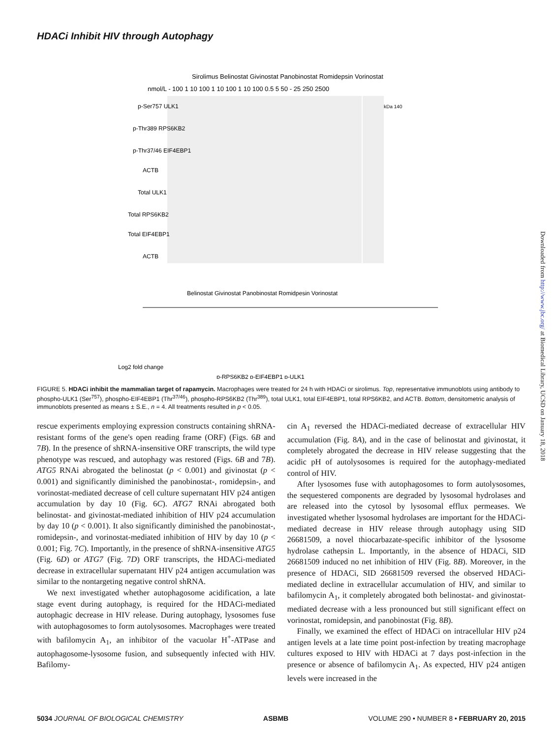HDACi Inhibit HIV through Autophagy
nmol/L - 100 1 10 100 1 10 100 1 10 100 0.5 5 50 - 25 250 2500
Sirolimus Belinostat Givinostat Panobinostat Romidepsin Vorinostat
p-Ser757 ULK1
p-Thr389 RPS6KB2
p-Thr37/46 EIF4EBP1
ACTB
Total ULK1
Total RPS6KB2
Total EIF4EBP1
ACTB
kDa 140
Log2 fold change
p-RPS6KB2 p-EIF4EBP1 p-ULK1
Belinostat Givinostat Panobinostat Romidpesin Vorinostat
FIGURE 5. HDACi inhibit the mammalian target of rapamycin. Macrophages were treated for 24 h with HDACi or sirolimus. Top, representative immunoblots using antibody to phospho-ULK1 (Ser<sup>757</sup>), phospho-EIF4EBP1 (Thr<sup>37/46</sup>), phospho-RPS6KB2 (Thr<sup>389</sup>), total ULK1, total EIF4EBP1, total RPS6KB2, and ACTB. Bottom, densitometric analysis of immunoblots presented as means ± S.E., n = 4. All treatments resulted in p < 0.05.
rescue experiments employing expression constructs containing shRNA-resistant forms of the gene's open reading frame (ORF) (Figs. 6B and 7B). In the presence of shRNA-insensitive ORF transcripts, the wild type phenotype was rescued, and autophagy was restored (Figs. 6B and 7B). ATG5 RNAi abrogated the belinostat (p < 0.001) and givinostat (p < 0.001) and significantly diminished the panobinostat-, romidepsin-, and vorinostat-mediated decrease of cell culture supernatant HIV p24 antigen accumulation by day 10 (Fig. 6C). ATG7 RNAi abrogated both belinostat- and givinostat-mediated inhibition of HIV p24 accumulation by day 10 (p < 0.001). It also significantly diminished the panobinostat-, romidepsin-, and vorinostat-mediated inhibition of HIV by day 10 (p < 0.001; Fig. 7C). Importantly, in the presence of shRNA-insensitive ATG5 (Fig. 6D) or ATG7 (Fig. 7D) ORF transcripts, the HDACi-mediated decrease in extracellular supernatant HIV p24 antigen accumulation was similar to the nontargeting negative control shRNA.
We next investigated whether autophagosome acidification, a late stage event during autophagy, is required for the HDACi-mediated autophagic decrease in HIV release. During autophagy, lysosomes fuse with autophagosomes to form autolysosomes. Macrophages were treated with bafilomycin A<sub>1</sub>, an inhibitor of the vacuolar H<sup>+</sup>-ATPase and autophagosome-lysosome fusion, and subsequently infected with HIV. Bafilomy-
cin A<sub>1</sub> reversed the HDACi-mediated decrease of extracellular HIV accumulation (Fig. 8A), and in the case of belinostat and givinostat, it completely abrogated the decrease in HIV release suggesting that the acidic pH of autolysosomes is required for the autophagy-mediated control of HIV.
After lysosomes fuse with autophagosomes to form autolysosomes, the sequestered components are degraded by lysosomal hydrolases and are released into the cytosol by lysosomal efflux permeases. We investigated whether lysosomal hydrolases are important for the HDACi-mediated decrease in HIV release through autophagy using SID 26681509, a novel thiocarbazate-specific inhibitor of the lysosome hydrolase cathepsin L. Importantly, in the absence of HDACi, SID 26681509 induced no net inhibition of HIV (Fig. 8B). Moreover, in the presence of HDACi, SID 26681509 reversed the observed HDACi-mediated decline in extracellular accumulation of HIV, and similar to bafilomycin A<sub>1</sub>, it completely abrogated both belinostat- and givinostat-mediated decrease with a less pronounced but still significant effect on vorinostat, romidepsin, and panobinostat (Fig. 8B).
Finally, we examined the effect of HDACi on intracellular HIV p24 antigen levels at a late time point post-infection by treating macrophage cultures exposed to HIV with HDACi at 7 days post-infection in the presence or absence of bafilomycin A<sub>1</sub>. As expected, HIV p24 antigen levels were increased in the
Downloaded from http://www.jbc.org/ at Biomedical Library, UCSD on January 18, 2018
5034 JOURNAL OF BIOLOGICAL CHEMISTRY ASBMB VOLUME 290 • NUMBER 8 • FEBRUARY 20, 2015